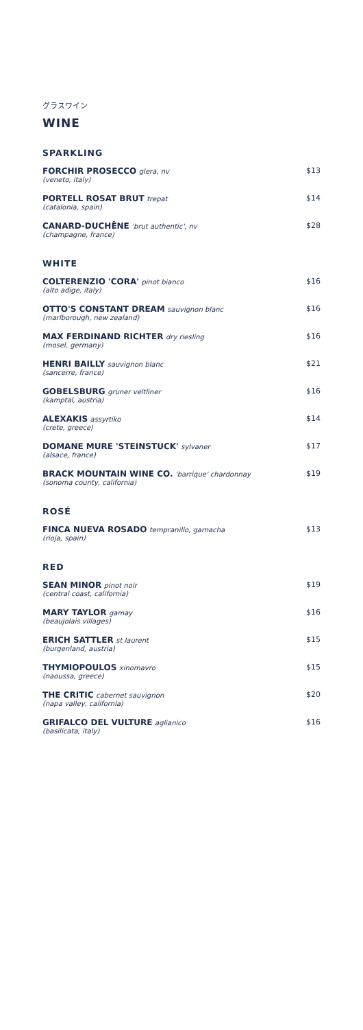グラスワイン
WINE
SPARKLING
FORCHIR PROSECCO glera, nv
(veneto, italy)
$13
PORTELL ROSAT BRUT trepat
(catalonia, spain)
$14
CANARD-DUCHÊNE 'brut authentic', nv
(champagne, france)
$28
WHITE
COLTERENZIO 'CORA' pinot bianco
(alto adige, italy)
$16
OTTO'S CONSTANT DREAM sauvignon blanc
(marlborough, new zealand)
$16
MAX FERDINAND RICHTER dry riesling
(mosel, germany)
$16
HENRI BAILLY sauvignon blanc
(sancerre, france)
$21
GOBELSBURG gruner veltliner
(kamptal, austria)
$16
ALEXAKIS assyrtiko
(crete, greece)
$14
DOMANE MURE 'STEINSTUCK' sylvaner
(alsace, france)
$17
BRACK MOUNTAIN WINE CO. 'barrique' chardonnay
(sonoma county, california)
$19
ROSÉ
FINCA NUEVA ROSADO tempranillo, garnacha
(rioja, spain)
$13
RED
SEAN MINOR pinot noir
(central coast, california)
$19
MARY TAYLOR gamay
(beaujolais villages)
$16
ERICH SATTLER st laurent
(burgenland, austria)
$15
THYMIOPOULOS xinomavro
(naoussa, greece)
$15
THE CRITIC cabernet sauvignon
(napa valley, california)
$20
GRIFALCO DEL VULTURE aglianico
(basilicata, italy)
$16